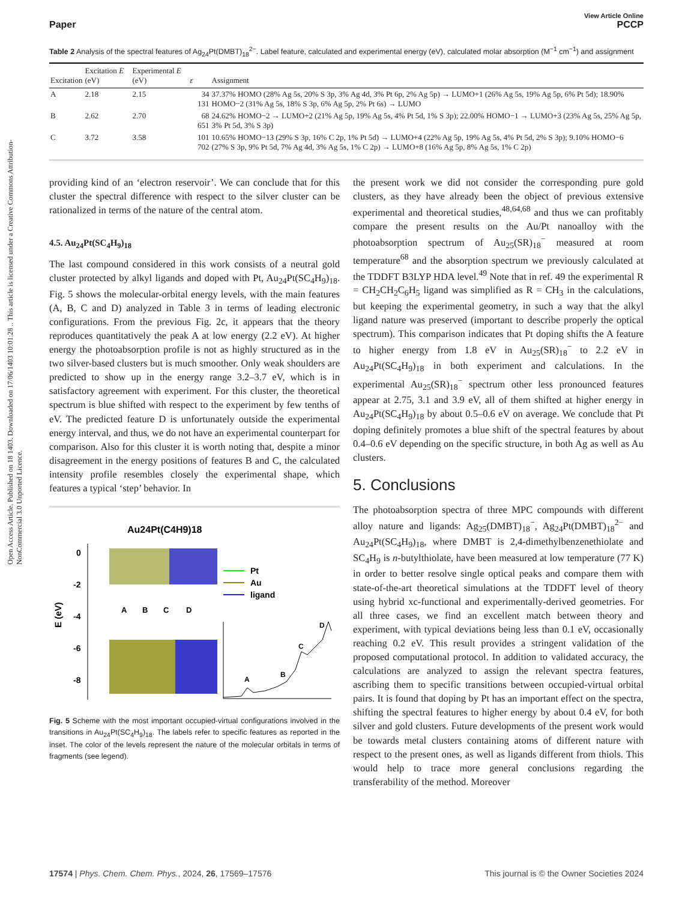Open Access Article. Published on 18 1403. Downloaded on 17/06/1403 10:01:28 .. This article is licensed under a Creative Commons Attribution-NonCommercial 3.0 Unported Licence.
View Article Online
Paper PCCP
Table 2 Analysis of the spectral features of Ag<sub>24</sub>Pt(DMBT)<sub>18</sub><sup>2−</sup>. Label feature, calculated and experimental energy (eV), calculated molar absorption (M<sup>−1</sup> cm<sup>−1</sup>) and assignment
| Excitation | Excitation E (eV) | Experimental E (eV) | ε | Assignment |
| --- | --- | --- | --- | --- |
| A | 2.18 | 2.15 | 34 131 | 37.37% HOMO (28% Ag 5s, 20% S 3p, 3% Ag 4d, 3% Pt 6p, 2% Ag 5p) → LUMO+1 (26% Ag 5s, 19% Ag 5p, 6% Pt 5d); 18.90% HOMO−2 (31% Ag 5s, 18% S 3p, 6% Ag 5p, 2% Pt 6s) → LUMO |
| B | 2.62 | 2.70 | 68 651 | 24.62% HOMO−2 → LUMO+2 (21% Ag 5p, 19% Ag 5s, 4% Pt 5d, 1% S 3p); 22.00% HOMO−1 → LUMO+3 (23% Ag 5s, 25% Ag 5p, 3% Pt 5d, 3% S 3p) |
| C | 3.72 | 3.58 | 101 702 | 10.65% HOMO−13 (29% S 3p, 16% C 2p, 1% Pt 5d) → LUMO+4 (22% Ag 5p, 19% Ag 5s, 4% Pt 5d, 2% S 3p); 9.10% HOMO−6 (27% S 3p, 9% Pt 5d, 7% Ag 4d, 3% Ag 5s, 1% C 2p) → LUMO+8 (16% Ag 5p, 8% Ag 5s, 1% C 2p) |
providing kind of an ‘electron reservoir’. We can conclude that for this cluster the spectral difference with respect to the silver cluster can be rationalized in terms of the nature of the central atom.
4.5. Au<sub>24</sub>Pt(SC<sub>4</sub>H<sub>9</sub>)<sub>18</sub>
The last compound considered in this work consists of a neutral gold cluster protected by alkyl ligands and doped with Pt, Au<sub>24</sub>Pt(SC<sub>4</sub>H<sub>9</sub>)<sub>18</sub>. Fig. 5 shows the molecular-orbital energy levels, with the main features (A, B, C and D) analyzed in Table 3 in terms of leading electronic configurations. From the previous Fig. 2c, it appears that the theory reproduces quantitatively the peak A at low energy (2.2 eV). At higher energy the photoabsorption profile is not as highly structured as in the two silver-based clusters but is much smoother. Only weak shoulders are predicted to show up in the energy range 3.2–3.7 eV, which is in satisfactory agreement with experiment. For this cluster, the theoretical spectrum is blue shifted with respect to the experiment by few tenths of eV. The predicted feature D is unfortunately outside the experimental energy interval, and thus, we do not have an experimental counterpart for comparison. Also for this cluster it is worth noting that, despite a minor disagreement in the energy positions of features B and C, the calculated intensity profile resembles closely the experimental shape, which features a typical ‘step’ behavior. In
Au24Pt(C4H9)18
0
-2
-4
-6
-8
E (eV)
A
B
C
D
Pt
Au
ligand
A
B
C
D
Fig. 5 Scheme with the most important occupied-virtual configurations involved in the transitions in Au<sub>24</sub>Pt(SC<sub>4</sub>H<sub>9</sub>)<sub>18</sub>. The labels refer to specific features as reported in the inset. The color of the levels represent the nature of the molecular orbitals in terms of fragments (see legend).
the present work we did not consider the corresponding pure gold clusters, as they have already been the object of previous extensive experimental and theoretical studies,<sup>48,64,68</sup> and thus we can profitably compare the present results on the Au/Pt nanoalloy with the photoabsorption spectrum of Au<sub>25</sub>(SR)<sub>18</sub><sup>−</sup> measured at room temperature<sup>68</sup> and the absorption spectrum we previously calculated at the TDDFT B3LYP HDA level.<sup>49</sup> Note that in ref. 49 the experimental R = CH<sub>2</sub>CH<sub>2</sub>C<sub>6</sub>H<sub>5</sub> ligand was simplified as R = CH<sub>3</sub> in the calculations, but keeping the experimental geometry, in such a way that the alkyl ligand nature was preserved (important to describe properly the optical spectrum). This comparison indicates that Pt doping shifts the A feature to higher energy from 1.8 eV in Au<sub>25</sub>(SR)<sub>18</sub><sup>−</sup> to 2.2 eV in Au<sub>24</sub>Pt(SC<sub>4</sub>H<sub>9</sub>)<sub>18</sub> in both experiment and calculations. In the experimental Au<sub>25</sub>(SR)<sub>18</sub><sup>−</sup> spectrum other less pronounced features appear at 2.75, 3.1 and 3.9 eV, all of them shifted at higher energy in Au<sub>24</sub>Pt(SC<sub>4</sub>H<sub>9</sub>)<sub>18</sub> by about 0.5–0.6 eV on average. We conclude that Pt doping definitely promotes a blue shift of the spectral features by about 0.4–0.6 eV depending on the specific structure, in both Ag as well as Au clusters.
5. Conclusions
The photoabsorption spectra of three MPC compounds with different alloy nature and ligands: Ag<sub>25</sub>(DMBT)<sub>18</sub><sup>−</sup>, Ag<sub>24</sub>Pt(DMBT)<sub>18</sub><sup>2−</sup> and Au<sub>24</sub>Pt(SC<sub>4</sub>H<sub>9</sub>)<sub>18</sub>, where DMBT is 2,4-dimethylbenzenethiolate and SC<sub>4</sub>H<sub>9</sub> is n-butylthiolate, have been measured at low temperature (77 K) in order to better resolve single optical peaks and compare them with state-of-the-art theoretical simulations at the TDDFT level of theory using hybrid xc-functional and experimentally-derived geometries. For all three cases, we find an excellent match between theory and experiment, with typical deviations being less than 0.1 eV, occasionally reaching 0.2 eV. This result provides a stringent validation of the proposed computational protocol. In addition to validated accuracy, the calculations are analyzed to assign the relevant spectra features, ascribing them to specific transitions between occupied-virtual orbital pairs. It is found that doping by Pt has an important effect on the spectra, shifting the spectral features to higher energy by about 0.4 eV, for both silver and gold clusters. Future developments of the present work would be towards metal clusters containing atoms of different nature with respect to the present ones, as well as ligands different from thiols. This would help to trace more general conclusions regarding the transferability of the method. Moreover
17574 | Phys. Chem. Chem. Phys., 2024, 26, 17569–17576 This journal is © the Owner Societies 2024